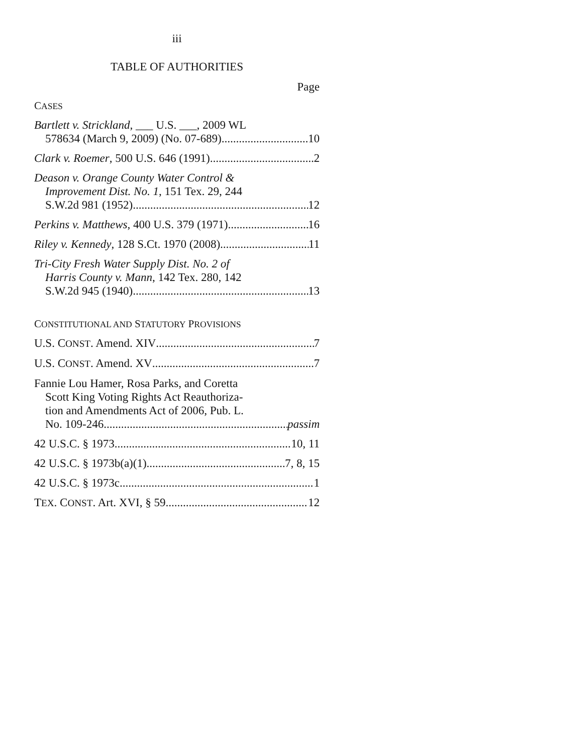iii
TABLE OF AUTHORITIES
Page
CASES
Bartlett v. Strickland, ___ U.S. ___, 2009 WL
578634 (March 9, 2009) (No. 07-689) 10
Clark v. Roemer, 500 U.S. 646 (1991) 2
Deason v. Orange County Water Control &
Improvement Dist. No. 1, 151 Tex. 29, 244
S.W.2d 981 (1952) 12
Perkins v. Matthews, 400 U.S. 379 (1971) 16
Riley v. Kennedy, 128 S.Ct. 1970 (2008) 11
Tri-City Fresh Water Supply Dist. No. 2 of
Harris County v. Mann, 142 Tex. 280, 142
S.W.2d 945 (1940) 13
CONSTITUTIONAL AND STATUTORY PROVISIONS
U.S. CONST. Amend. XIV 7
U.S. CONST. Amend. XV 7
Fannie Lou Hamer, Rosa Parks, and Coretta
Scott King Voting Rights Act Reauthoriza-
tion and Amendments Act of 2006, Pub. L.
No. 109-246 passim
42 U.S.C. § 1973 10, 11
42 U.S.C. § 1973b(a)(1) 7, 8, 15
42 U.S.C. § 1973c 1
TEX. CONST. Art. XVI, § 59 12